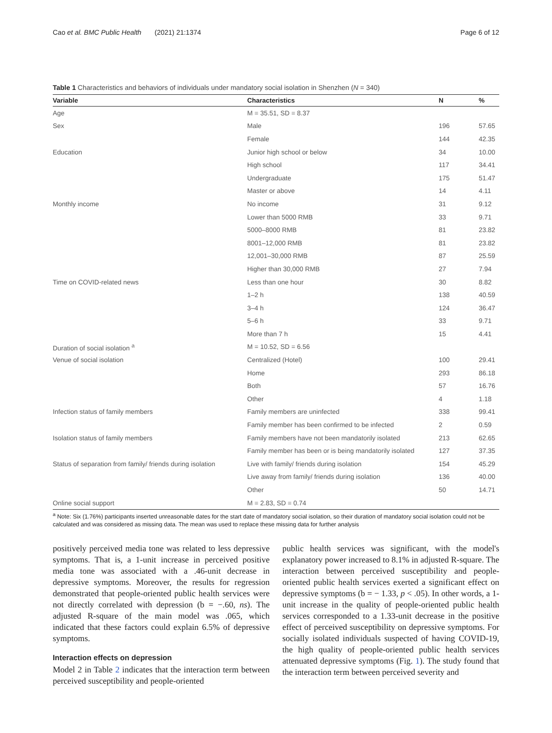Cao et al. BMC Public Health (2021) 21:1374 Page 6 of 12
Table 1 Characteristics and behaviors of individuals under mandatory social isolation in Shenzhen (N = 340)
| Variable | Characteristics | N | % |
| --- | --- | --- | --- |
| Age | M = 35.51, SD = 8.37 | | |
| Sex | Male | 196 | 57.65 |
| | Female | 144 | 42.35 |
| Education | Junior high school or below | 34 | 10.00 |
| | High school | 117 | 34.41 |
| | Undergraduate | 175 | 51.47 |
| | Master or above | 14 | 4.11 |
| Monthly income | No income | 31 | 9.12 |
| | Lower than 5000 RMB | 33 | 9.71 |
| | 5000–8000 RMB | 81 | 23.82 |
| | 8001–12,000 RMB | 81 | 23.82 |
| | 12,001–30,000 RMB | 87 | 25.59 |
| | Higher than 30,000 RMB | 27 | 7.94 |
| Time on COVID-related news | Less than one hour | 30 | 8.82 |
| | 1–2 h | 138 | 40.59 |
| | 3–4 h | 124 | 36.47 |
| | 5–6 h | 33 | 9.71 |
| | More than 7 h | 15 | 4.41 |
| Duration of social isolation <sup>a</sup> | M = 10.52, SD = 6.56 | | |
| Venue of social isolation | Centralized (Hotel) | 100 | 29.41 |
| | Home | 293 | 86.18 |
| | Both | 57 | 16.76 |
| | Other | 4 | 1.18 |
| Infection status of family members | Family members are uninfected | 338 | 99.41 |
| | Family member has been confirmed to be infected | 2 | 0.59 |
| Isolation status of family members | Family members have not been mandatorily isolated | 213 | 62.65 |
| | Family member has been or is being mandatorily isolated | 127 | 37.35 |
| Status of separation from family/ friends during isolation | Live with family/ friends during isolation | 154 | 45.29 |
| | Live away from family/ friends during isolation | 136 | 40.00 |
| | Other | 50 | 14.71 |
| Online social support | M = 2.83, SD = 0.74 | | |
<sup>a</sup> Note: Six (1.76%) participants inserted unreasonable dates for the start date of mandatory social isolation, so their duration of mandatory social isolation could not be calculated and was considered as missing data. The mean was used to replace these missing data for further analysis
positively perceived media tone was related to less depressive symptoms. That is, a 1-unit increase in perceived positive media tone was associated with a .46-unit decrease in depressive symptoms. Moreover, the results for regression demonstrated that people-oriented public health services were not directly correlated with depression (b = −.60, ns). The adjusted R-square of the main model was .065, which indicated that these factors could explain 6.5% of depressive symptoms.
Interaction effects on depression
Model 2 in Table 2 indicates that the interaction term between perceived susceptibility and people-oriented
public health services was significant, with the model's explanatory power increased to 8.1% in adjusted R-square. The interaction between perceived susceptibility and people-oriented public health services exerted a significant effect on depressive symptoms (b = − 1.33, p < .05). In other words, a 1-unit increase in the quality of people-oriented public health services corresponded to a 1.33-unit decrease in the positive effect of perceived susceptibility on depressive symptoms. For socially isolated individuals suspected of having COVID-19, the high quality of people-oriented public health services attenuated depressive symptoms (Fig. 1). The study found that the interaction term between perceived severity and